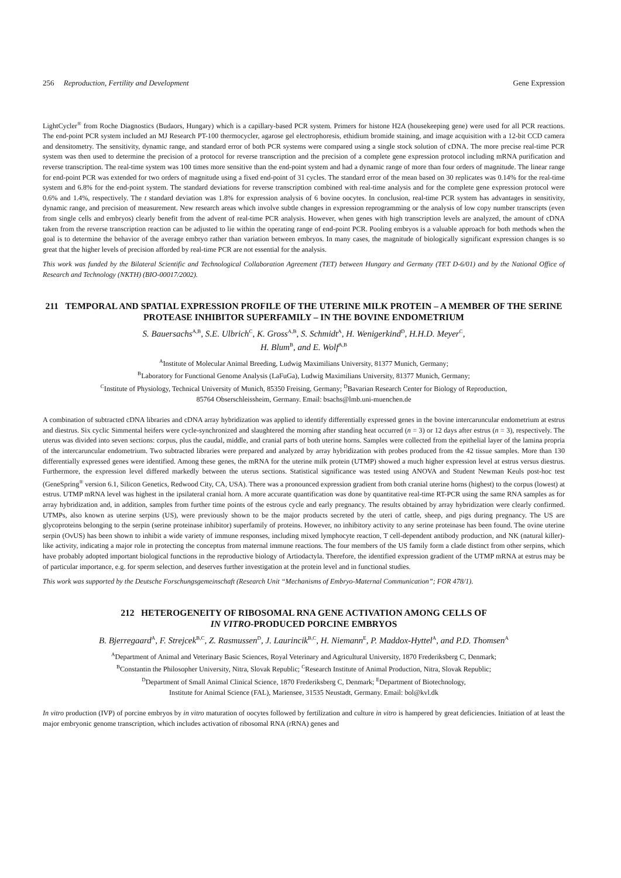256 Reproduction, Fertility and Development Gene Expression
LightCycler<sup>®</sup> from Roche Diagnostics (Budaors, Hungary) which is a capillary-based PCR system. Primers for histone H2A (housekeeping gene) were used for all PCR reactions. The end-point PCR system included an MJ Research PT-100 thermocycler, agarose gel electrophoresis, ethidium bromide staining, and image acquisition with a 12-bit CCD camera and densitometry. The sensitivity, dynamic range, and standard error of both PCR systems were compared using a single stock solution of cDNA. The more precise real-time PCR system was then used to determine the precision of a protocol for reverse transcription and the precision of a complete gene expression protocol including mRNA purification and reverse transcription. The real-time system was 100 times more sensitive than the end-point system and had a dynamic range of more than four orders of magnitude. The linear range for end-point PCR was extended for two orders of magnitude using a fixed end-point of 31 cycles. The standard error of the mean based on 30 replicates was 0.14% for the real-time system and 6.8% for the end-point system. The standard deviations for reverse transcription combined with real-time analysis and for the complete gene expression protocol were 0.6% and 1.4%, respectively. The t standard deviation was 1.8% for expression analysis of 6 bovine oocytes. In conclusion, real-time PCR system has advantages in sensitivity, dynamic range, and precision of measurement. New research areas which involve subtle changes in expression reprogramming or the analysis of low copy number transcripts (even from single cells and embryos) clearly benefit from the advent of real-time PCR analysis. However, when genes with high transcription levels are analyzed, the amount of cDNA taken from the reverse transcription reaction can be adjusted to lie within the operating range of end-point PCR. Pooling embryos is a valuable approach for both methods when the goal is to determine the behavior of the average embryo rather than variation between embryos. In many cases, the magnitude of biologically significant expression changes is so great that the higher levels of precision afforded by real-time PCR are not essential for the analysis.
This work was funded by the Bilateral Scientific and Technological Collaboration Agreement (TET) between Hungary and Germany (TET D-6/01) and by the National Office of Research and Technology (NKTH) (BIO-00017/2002).
211 TEMPORAL AND SPATIAL EXPRESSION PROFILE OF THE UTERINE MILK PROTEIN – A MEMBER OF THE SERINE PROTEASE INHIBITOR SUPERFAMILY – IN THE BOVINE ENDOMETRIUM
S. Bauersachs<sup>A,B</sup>, S.E. Ulbrich<sup>C</sup>, K. Gross<sup>A,B</sup>, S. Schmidt<sup>A</sup>, H. Wenigerkind<sup>D</sup>, H.H.D. Meyer<sup>C</sup>,
H. Blum<sup>B</sup>, and E. Wolf<sup>A,B</sup>
<sup>A</sup>Institute of Molecular Animal Breeding, Ludwig Maximilians University, 81377 Munich, Germany;
<sup>B</sup>Laboratory for Functional Genome Analysis (LaFuGa), Ludwig Maximilians University, 81377 Munich, Germany;
<sup>C</sup>Institute of Physiology, Technical University of Munich, 85350 Freising, Germany; <sup>D</sup>Bavarian Research Center for Biology of Reproduction,
85764 Obserschleissheim, Germany. Email: bsachs@lmb.uni-muenchen.de
A combination of subtracted cDNA libraries and cDNA array hybridization was applied to identify differentially expressed genes in the bovine intercaruncular endometrium at estrus and diestrus. Six cyclic Simmental heifers were cycle-synchronized and slaughtered the morning after standing heat occurred (n = 3) or 12 days after estrus (n = 3), respectively. The uterus was divided into seven sections: corpus, plus the caudal, middle, and cranial parts of both uterine horns. Samples were collected from the epithelial layer of the lamina propria of the intercaruncular endometrium. Two subtracted libraries were prepared and analyzed by array hybridization with probes produced from the 42 tissue samples. More than 130 differentially expressed genes were identified. Among these genes, the mRNA for the uterine milk protein (UTMP) showed a much higher expression level at estrus versus diestrus. Furthermore, the expression level differed markedly between the uterus sections. Statistical significance was tested using ANOVA and Student Newman Keuls post-hoc test (GeneSpring<sup>®</sup> version 6.1, Silicon Genetics, Redwood City, CA, USA). There was a pronounced expression gradient from both cranial uterine horns (highest) to the corpus (lowest) at estrus. UTMP mRNA level was highest in the ipsilateral cranial horn. A more accurate quantification was done by quantitative real-time RT-PCR using the same RNA samples as for array hybridization and, in addition, samples from further time points of the estrous cycle and early pregnancy. The results obtained by array hybridization were clearly confirmed. UTMPs, also known as uterine serpins (US), were previously shown to be the major products secreted by the uteri of cattle, sheep, and pigs during pregnancy. The US are glycoproteins belonging to the serpin (serine proteinase inhibitor) superfamily of proteins. However, no inhibitory activity to any serine proteinase has been found. The ovine uterine serpin (OvUS) has been shown to inhibit a wide variety of immune responses, including mixed lymphocyte reaction, T cell-dependent antibody production, and NK (natural killer)-like activity, indicating a major role in protecting the conceptus from maternal immune reactions. The four members of the US family form a clade distinct from other serpins, which have probably adopted important biological functions in the reproductive biology of Artiodactyla. Therefore, the identified expression gradient of the UTMP mRNA at estrus may be of particular importance, e.g. for sperm selection, and deserves further investigation at the protein level and in functional studies.
This work was supported by the Deutsche Forschungsgemeinschaft (Research Unit “Mechanisms of Embryo-Maternal Communication”; FOR 478/1).
212 HETEROGENEITY OF RIBOSOMAL RNA GENE ACTIVATION AMONG CELLS OF
IN VITRO-PRODUCED PORCINE EMBRYOS
B. Bjerregaard<sup>A</sup>, F. Strejcek<sup>B,C</sup>, Z. Rasmussen<sup>D</sup>, J. Laurincik<sup>B,C</sup>, H. Niemann<sup>E</sup>, P. Maddox-Hyttel<sup>A</sup>, and P.D. Thomsen<sup>A</sup>
<sup>A</sup>Department of Animal and Veterinary Basic Sciences, Royal Veterinary and Agricultural University, 1870 Frederiksberg C, Denmark;
<sup>B</sup>Constantin the Philosopher University, Nitra, Slovak Republic; <sup>C</sup>Research Institute of Animal Production, Nitra, Slovak Republic;
<sup>D</sup>Department of Small Animal Clinical Science, 1870 Frederiksberg C, Denmark; <sup>E</sup>Department of Biotechnology,
Institute for Animal Science (FAL), Mariensee, 31535 Neustadt, Germany. Email: bol@kvl.dk
In vitro production (IVP) of porcine embryos by in vitro maturation of oocytes followed by fertilization and culture in vitro is hampered by great deficiencies. Initiation of at least the major embryonic genome transcription, which includes activation of ribosomal RNA (rRNA) genes and